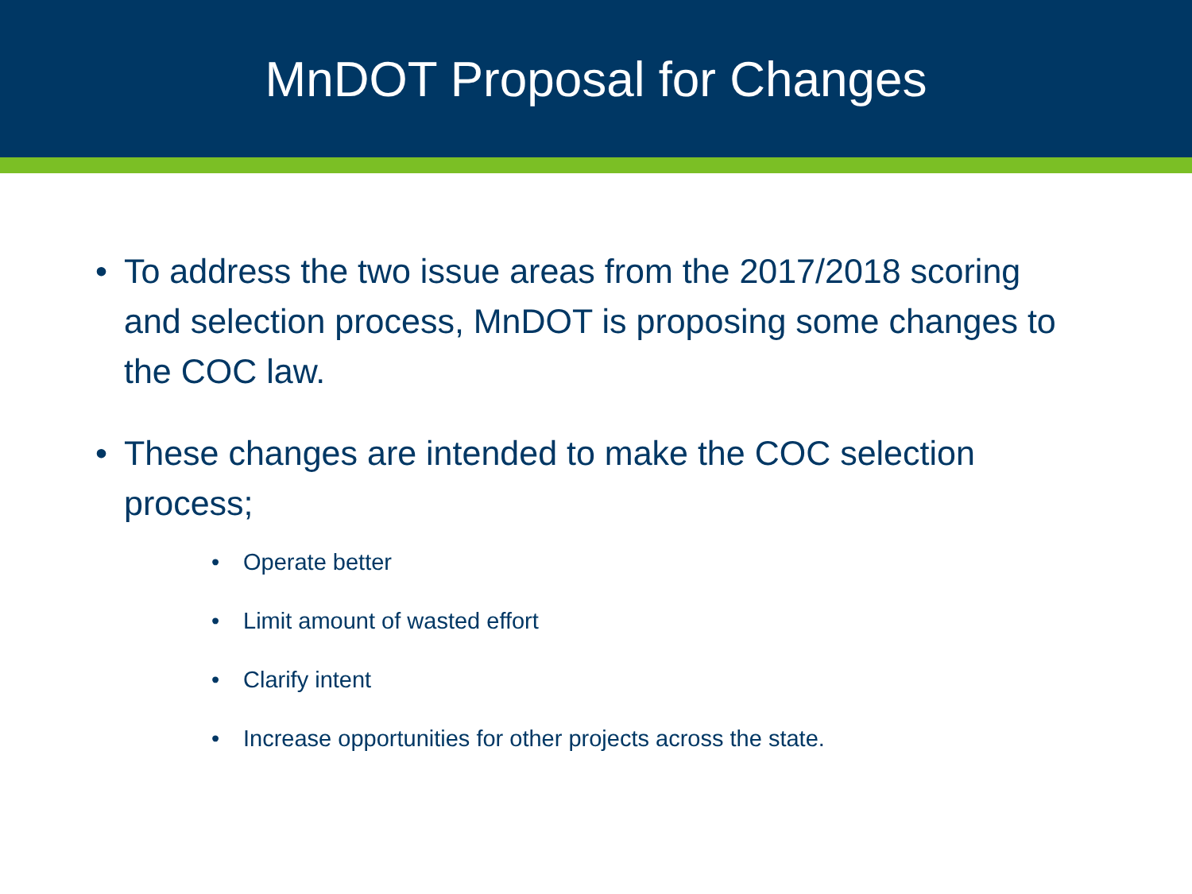MnDOT Proposal for Changes
• To address the two issue areas from the 2017/2018 scoring and selection process, MnDOT is proposing some changes to the COC law.
• These changes are intended to make the COC selection process;
• Operate better
• Limit amount of wasted effort
• Clarify intent
• Increase opportunities for other projects across the state.